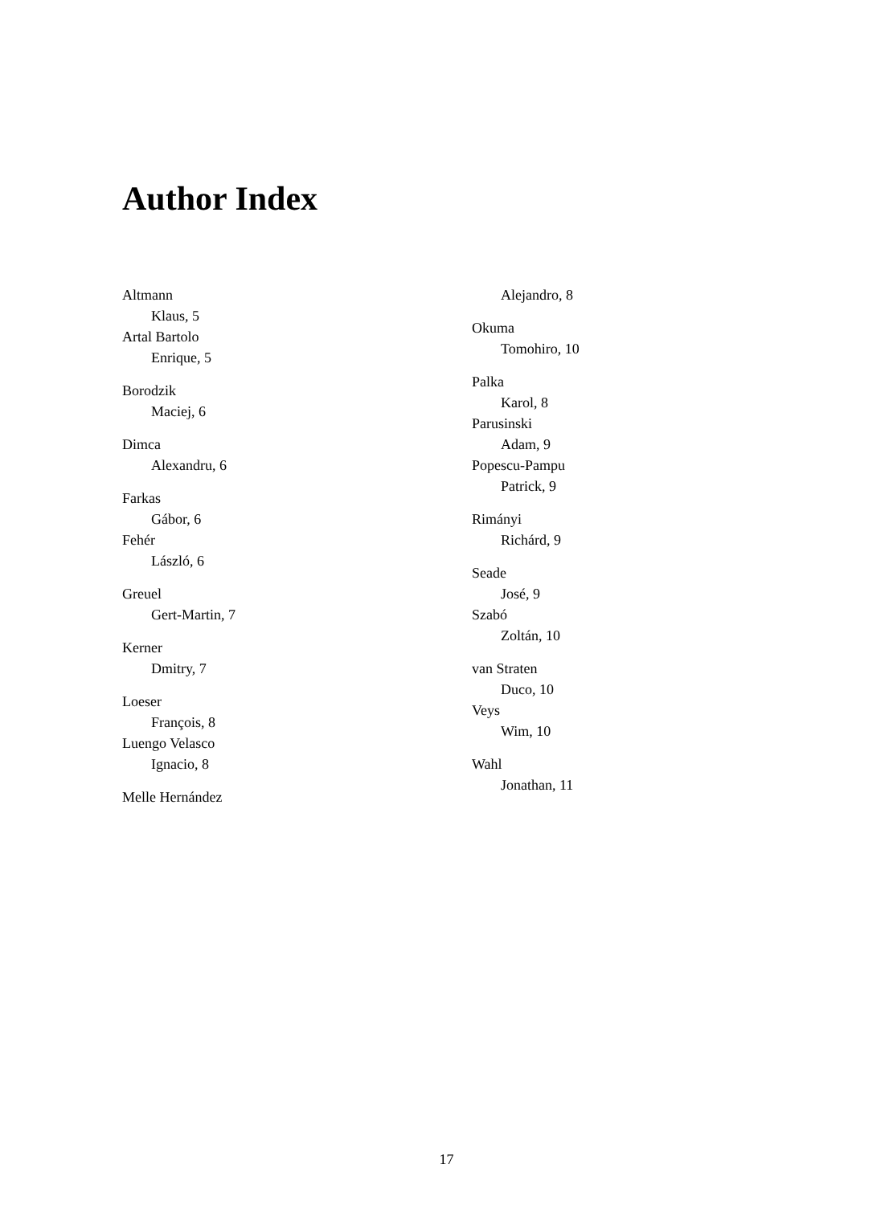Author Index
Altmann
Klaus, 5
Artal Bartolo
Enrique, 5
Borodzik
Maciej, 6
Dimca
Alexandru, 6
Farkas
Gábor, 6
Fehér
László, 6
Greuel
Gert-Martin, 7
Kerner
Dmitry, 7
Loeser
François, 8
Luengo Velasco
Ignacio, 8
Melle Hernández
Alejandro, 8
Okuma
Tomohiro, 10
Palka
Karol, 8
Parusinski
Adam, 9
Popescu-Pampu
Patrick, 9
Rimányi
Richárd, 9
Seade
José, 9
Szabó
Zoltán, 10
van Straten
Duco, 10
Veys
Wim, 10
Wahl
Jonathan, 11
17